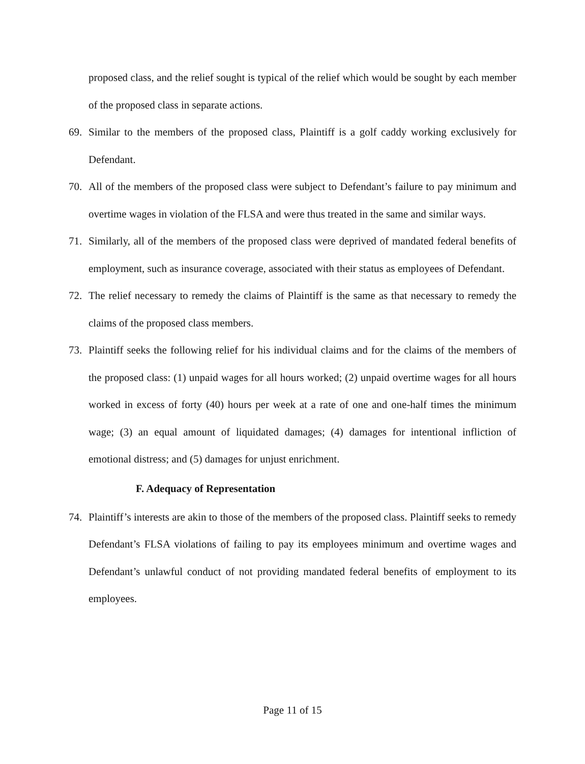proposed class, and the relief sought is typical of the relief which would be sought by each member of the proposed class in separate actions.
69. Similar to the members of the proposed class, Plaintiff is a golf caddy working exclusively for Defendant.
70. All of the members of the proposed class were subject to Defendant’s failure to pay minimum and overtime wages in violation of the FLSA and were thus treated in the same and similar ways.
71. Similarly, all of the members of the proposed class were deprived of mandated federal benefits of employment, such as insurance coverage, associated with their status as employees of Defendant.
72. The relief necessary to remedy the claims of Plaintiff is the same as that necessary to remedy the claims of the proposed class members.
73. Plaintiff seeks the following relief for his individual claims and for the claims of the members of the proposed class: (1) unpaid wages for all hours worked; (2) unpaid overtime wages for all hours worked in excess of forty (40) hours per week at a rate of one and one-half times the minimum wage; (3) an equal amount of liquidated damages; (4) damages for intentional infliction of emotional distress; and (5) damages for unjust enrichment.
F. Adequacy of Representation
74. Plaintiff’s interests are akin to those of the members of the proposed class. Plaintiff seeks to remedy Defendant’s FLSA violations of failing to pay its employees minimum and overtime wages and Defendant’s unlawful conduct of not providing mandated federal benefits of employment to its employees.
Page 11 of 15